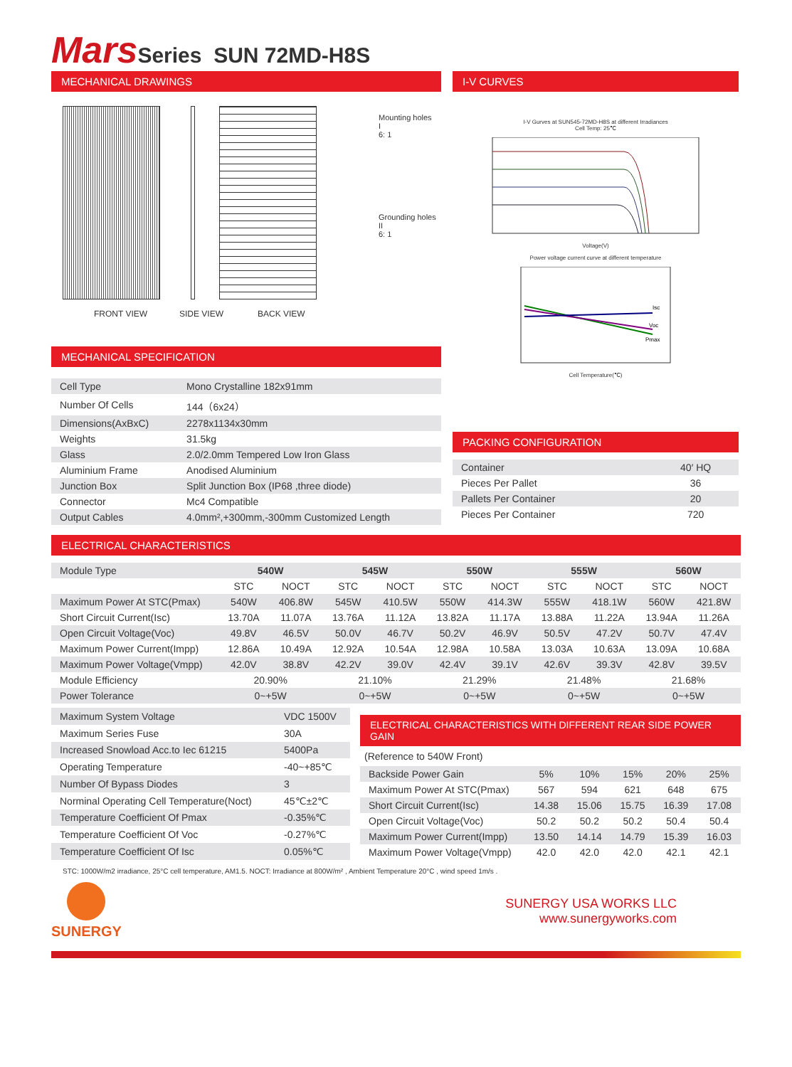Mars Series SUN 72MD-H8S
MECHANICAL DRAWINGS
Mounting holes
I
6: 1
Grounding holes
II
6: 1
FRONT VIEW SIDE VIEW BACK VIEW
MECHANICAL SPECIFICATION
| Cell Type | Mono Crystalline 182x91mm |
| Number Of Cells | 144（6x24） |
| Dimensions(AxBxC) | 2278x1134x30mm |
| Weights | 31.5kg |
| Glass | 2.0/2.0mm Tempered Low Iron Glass |
| Aluminium Frame | Anodised Aluminium |
| Junction Box | Split Junction Box (IP68 ,three diode) |
| Connector | Mc4 Compatible |
| Output Cables | 4.0mm²,+300mm,-300mm Customized Length |
I-V CURVES
I-V Gurves at SUN545-72MD-H8S at different Irradiances
Cell Temp: 25℃
Voltage(V)
Power voltage current curve at different temperature
Isc
Voc
Pmax
Cell Temperature(℃)
PACKING CONFIGURATION
| Container | 40′ HQ |
| Pieces Per Pallet | 36 |
| Pallets Per Container | 20 |
| Pieces Per Container | 720 |
ELECTRICAL CHARACTERISTICS
| Module Type | 540W | | 545W | | 550W | | 555W | | 560W | |
| | STC | NOCT | STC | NOCT | STC | NOCT | STC | NOCT | STC | NOCT |
| Maximum Power At STC(Pmax) | 540W | 406.8W | 545W | 410.5W | 550W | 414.3W | 555W | 418.1W | 560W | 421.8W |
| Short Circuit Current(Isc) | 13.70A | 11.07A | 13.76A | 11.12A | 13.82A | 11.17A | 13.88A | 11.22A | 13.94A | 11.26A |
| Open Circuit Voltage(Voc) | 49.8V | 46.5V | 50.0V | 46.7V | 50.2V | 46.9V | 50.5V | 47.2V | 50.7V | 47.4V |
| Maximum Power Current(Impp) | 12.86A | 10.49A | 12.92A | 10.54A | 12.98A | 10.58A | 13.03A | 10.63A | 13.09A | 10.68A |
| Maximum Power Voltage(Vmpp) | 42.0V | 38.8V | 42.2V | 39.0V | 42.4V | 39.1V | 42.6V | 39.3V | 42.8V | 39.5V |
| Module Efficiency | 20.90% | | 21.10% | | 21.29% | | 21.48% | | 21.68% | |
| Power Tolerance | 0~+5W | | 0~+5W | | 0~+5W | | 0~+5W | | 0~+5W | |
| Maximum System Voltage | VDC 1500V |
| Maximum Series Fuse | 30A |
| Increased Snowload Acc.to Iec 61215 | 5400Pa |
| Operating Temperature | -40~+85℃ |
| Number Of Bypass Diodes | 3 |
| Norminal Operating Cell Temperature(Noct) | 45℃±2℃ |
| Temperature Coefficient Of Pmax | -0.35%℃ |
| Temperature Coefficient Of Voc | -0.27%℃ |
| Temperature Coefficient Of Isc | 0.05%℃ |
ELECTRICAL CHARACTERISTICS WITH DIFFERENT REAR SIDE POWER GAIN
(Reference to 540W Front)
| Backside Power Gain | 5% | 10% | 15% | 20% | 25% |
| Maximum Power At STC(Pmax) | 567 | 594 | 621 | 648 | 675 |
| Short Circuit Current(Isc) | 14.38 | 15.06 | 15.75 | 16.39 | 17.08 |
| Open Circuit Voltage(Voc) | 50.2 | 50.2 | 50.2 | 50.4 | 50.4 |
| Maximum Power Current(Impp) | 13.50 | 14.14 | 14.79 | 15.39 | 16.03 |
| Maximum Power Voltage(Vmpp) | 42.0 | 42.0 | 42.0 | 42.1 | 42.1 |
STC: 1000W/m2 irradiance, 25°C cell temperature, AM1.5. NOCT: Irradiance at 800W/m² , Ambient Temperature 20°C , wind speed 1m/s .
SUNERGY
SUNERGY USA WORKS LLC
www.sunergyworks.com